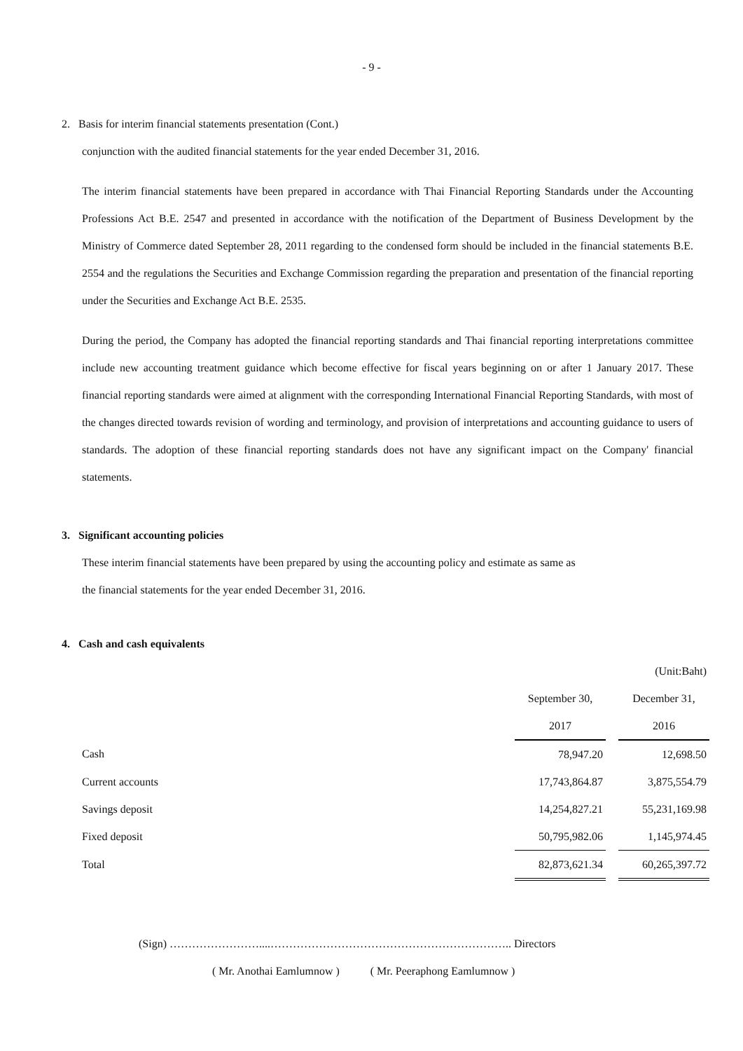- 9 -
2. Basis for interim financial statements presentation (Cont.)
conjunction with the audited financial statements for the year ended December 31, 2016.
The interim financial statements have been prepared in accordance with Thai Financial Reporting Standards under the Accounting Professions Act B.E. 2547 and presented in accordance with the notification of the Department of Business Development by the Ministry of Commerce dated September 28, 2011 regarding to the condensed form should be included in the financial statements B.E. 2554 and the regulations the Securities and Exchange Commission regarding the preparation and presentation of the financial reporting under the Securities and Exchange Act B.E. 2535.
During the period, the Company has adopted the financial reporting standards and Thai financial reporting interpretations committee include new accounting treatment guidance which become effective for fiscal years beginning on or after 1 January 2017. These financial reporting standards were aimed at alignment with the corresponding International Financial Reporting Standards, with most of the changes directed towards revision of wording and terminology, and provision of interpretations and accounting guidance to users of standards. The adoption of these financial reporting standards does not have any significant impact on the Company' financial statements.
3. Significant accounting policies
These interim financial statements have been prepared by using the accounting policy and estimate as same as
the financial statements for the year ended December 31, 2016.
4. Cash and cash equivalents
| | | | (Unit:Baht) |
| | September 30, | | December 31, |
| | 2017 | | 2016 |
| Cash | 78,947.20 | | 12,698.50 |
| Current accounts | 17,743,864.87 | | 3,875,554.79 |
| Savings deposit | 14,254,827.21 | | 55,231,169.98 |
| Fixed deposit | 50,795,982.06 | | 1,145,974.45 |
| Total | 82,873,621.34 | | 60,265,397.72 |
(Sign) ……………………....……………………………………………………….. Directors
( Mr. Anothai Eamlumnow ) ( Mr. Peeraphong Eamlumnow )